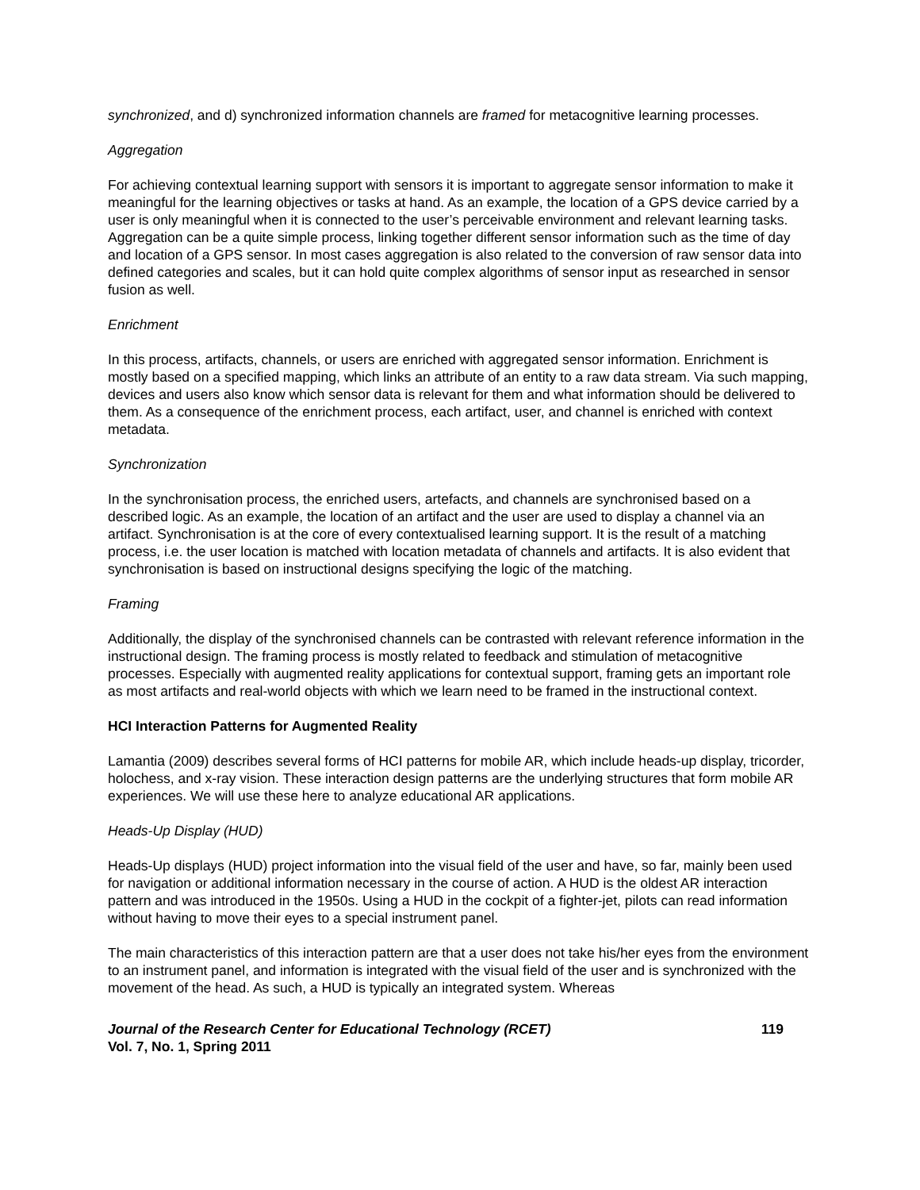synchronized, and d) synchronized information channels are framed for metacognitive learning processes.
Aggregation
For achieving contextual learning support with sensors it is important to aggregate sensor information to make it meaningful for the learning objectives or tasks at hand. As an example, the location of a GPS device carried by a user is only meaningful when it is connected to the user’s perceivable environment and relevant learning tasks. Aggregation can be a quite simple process, linking together different sensor information such as the time of day and location of a GPS sensor. In most cases aggregation is also related to the conversion of raw sensor data into defined categories and scales, but it can hold quite complex algorithms of sensor input as researched in sensor fusion as well.
Enrichment
In this process, artifacts, channels, or users are enriched with aggregated sensor information. Enrichment is mostly based on a specified mapping, which links an attribute of an entity to a raw data stream. Via such mapping, devices and users also know which sensor data is relevant for them and what information should be delivered to them. As a consequence of the enrichment process, each artifact, user, and channel is enriched with context metadata.
Synchronization
In the synchronisation process, the enriched users, artefacts, and channels are synchronised based on a described logic. As an example, the location of an artifact and the user are used to display a channel via an artifact. Synchronisation is at the core of every contextualised learning support. It is the result of a matching process, i.e. the user location is matched with location metadata of channels and artifacts. It is also evident that synchronisation is based on instructional designs specifying the logic of the matching.
Framing
Additionally, the display of the synchronised channels can be contrasted with relevant reference information in the instructional design. The framing process is mostly related to feedback and stimulation of metacognitive processes. Especially with augmented reality applications for contextual support, framing gets an important role as most artifacts and real-world objects with which we learn need to be framed in the instructional context.
HCI Interaction Patterns for Augmented Reality
Lamantia (2009) describes several forms of HCI patterns for mobile AR, which include heads-up display, tricorder, holochess, and x-ray vision. These interaction design patterns are the underlying structures that form mobile AR experiences. We will use these here to analyze educational AR applications.
Heads-Up Display (HUD)
Heads-Up displays (HUD) project information into the visual field of the user and have, so far, mainly been used for navigation or additional information necessary in the course of action. A HUD is the oldest AR interaction pattern and was introduced in the 1950s. Using a HUD in the cockpit of a fighter-jet, pilots can read information without having to move their eyes to a special instrument panel.
The main characteristics of this interaction pattern are that a user does not take his/her eyes from the environment to an instrument panel, and information is integrated with the visual field of the user and is synchronized with the movement of the head. As such, a HUD is typically an integrated system. Whereas
Journal of the Research Center for Educational Technology (RCET)
Vol. 7, No. 1, Spring 2011
119